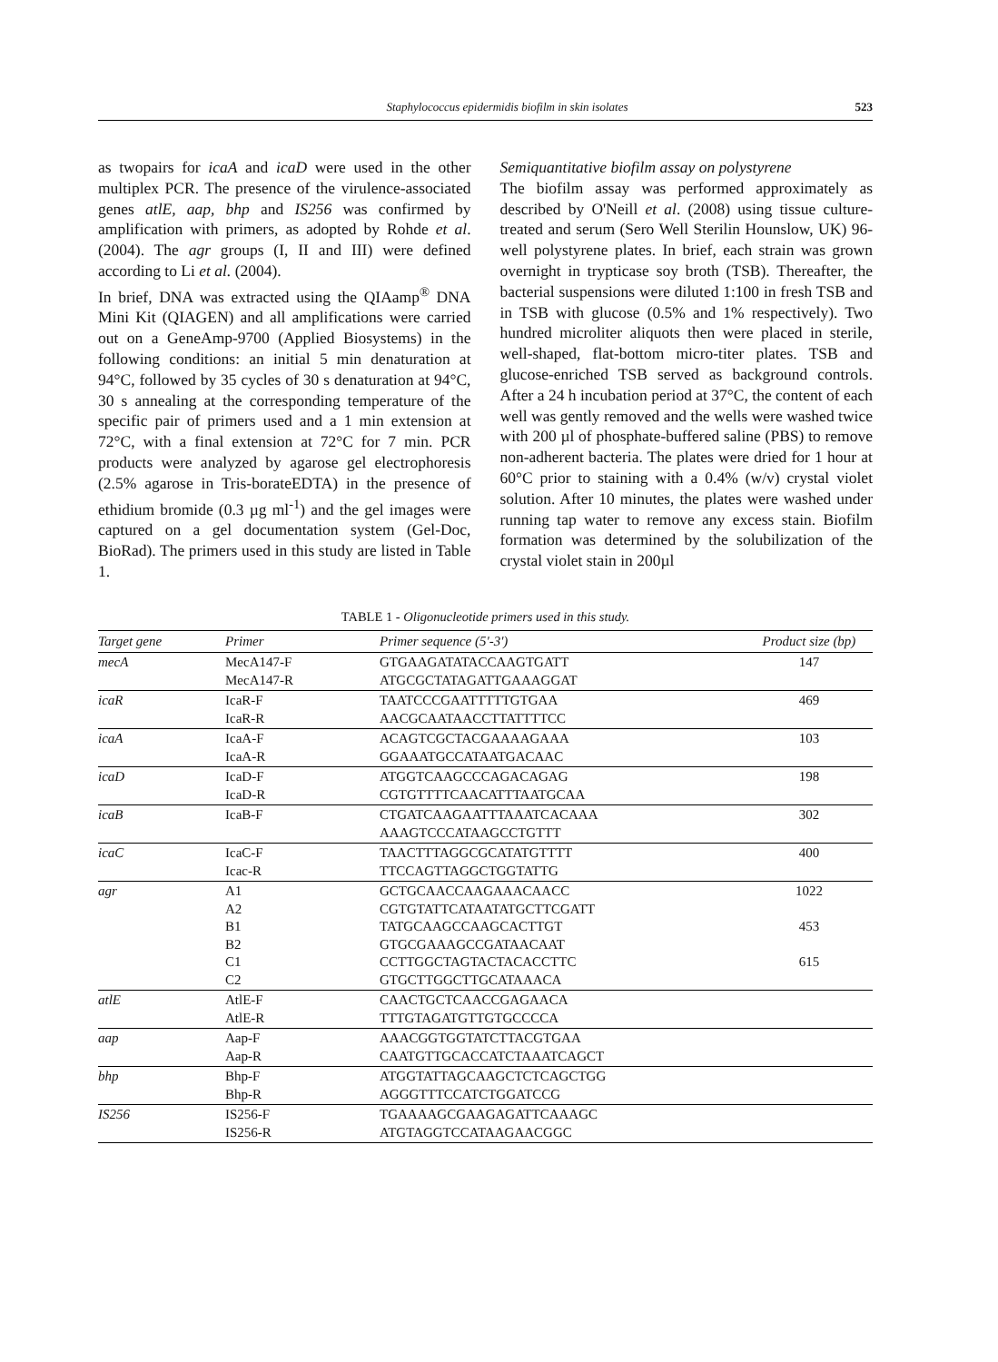Staphylococcus epidermidis biofilm in skin isolates 523
as twopairs for icaA and icaD were used in the other multiplex PCR. The presence of the virulence-associated genes atlE, aap, bhp and IS256 was confirmed by amplification with primers, as adopted by Rohde et al. (2004). The agr groups (I, II and III) were defined according to Li et al. (2004).
In brief, DNA was extracted using the QIAamp<sup>®</sup> DNA Mini Kit (QIAGEN) and all amplifications were carried out on a GeneAmp-9700 (Applied Biosystems) in the following conditions: an initial 5 min denaturation at 94°C, followed by 35 cycles of 30 s denaturation at 94°C, 30 s annealing at the corresponding temperature of the specific pair of primers used and a 1 min extension at 72°C, with a final extension at 72°C for 7 min. PCR products were analyzed by agarose gel electrophoresis (2.5% agarose in Tris-borateEDTA) in the presence of ethidium bromide (0.3 µg ml<sup>-1</sup>) and the gel images were captured on a gel documentation system (Gel-Doc, BioRad). The primers used in this study are listed in Table 1.
Semiquantitative biofilm assay on polystyrene
The biofilm assay was performed approximately as described by O'Neill et al. (2008) using tissue culture-treated and serum (Sero Well Sterilin Hounslow, UK) 96-well polystyrene plates. In brief, each strain was grown overnight in trypticase soy broth (TSB). Thereafter, the bacterial suspensions were diluted 1:100 in fresh TSB and in TSB with glucose (0.5% and 1% respectively). Two hundred microliter aliquots then were placed in sterile, well-shaped, flat-bottom micro-titer plates. TSB and glucose-enriched TSB served as background controls. After a 24 h incubation period at 37°C, the content of each well was gently removed and the wells were washed twice with 200 µl of phosphate-buffered saline (PBS) to remove non-adherent bacteria. The plates were dried for 1 hour at 60°C prior to staining with a 0.4% (w/v) crystal violet solution. After 10 minutes, the plates were washed under running tap water to remove any excess stain. Biofilm formation was determined by the solubilization of the crystal violet stain in 200µl
TABLE 1 - Oligonucleotide primers used in this study.
| Target gene | Primer | Primer sequence (5'-3') | Product size (bp) |
| --- | --- | --- | --- |
| mecA | MecA147-F MecA147-R | GTGAAGATATACCAAGTGATT ATGCGCTATAGATTGAAAGGAT | 147 |
| icaR | IcaR-F IcaR-R | TAATCCCGAATTTTTGTGAA AACGCAATAACCTTATTTTCC | 469 |
| icaA | IcaA-F IcaA-R | ACAGTCGCTACGAAAAGAAA GGAAATGCCATAATGACAAC | 103 |
| icaD | IcaD-F IcaD-R | ATGGTCAAGCCCAGACAGAG CGTGTTTTCAACATTTAATGCAA | 198 |
| icaB | IcaB-F | CTGATCAAGAATTTAAATCACAAA AAAGTCCCATAAGCCTGTTT | 302 |
| icaC | IcaC-F Icac-R | TAACTTTAGGCGCATATGTTTT TTCCAGTTAGGCTGGTATTG | 400 |
| agr | A1 A2 B1 B2 C1 C2 | GCTGCAACCAAGAAACAACC CGTGTATTCATAATATGCTTCGATT TATGCAAGCCAAGCACTTGT GTGCGAAAGCCGATAACAAT CCTTGGCTAGTACTACACCTTC GTGCTTGGCTTGCATAAACA | 1022 453 615 |
| atlE | AtlE-F AtlE-R | CAACTGCTCAACCGAGAACA TTTGTAGATGTTGTGCCCCA | |
| aap | Aap-F Aap-R | AAACGGTGGTATCTTACGTGAA CAATGTTGCACCATCTAAATCAGCT | |
| bhp | Bhp-F Bhp-R | ATGGTATTAGCAAGCTCTCAGCTGG AGGGTTTCCATCTGGATCCG | |
| IS256 | IS256-F IS256-R | TGAAAAGCGAAGAGATTCAAAGC ATGTAGGTCCATAAGAACGGC | |